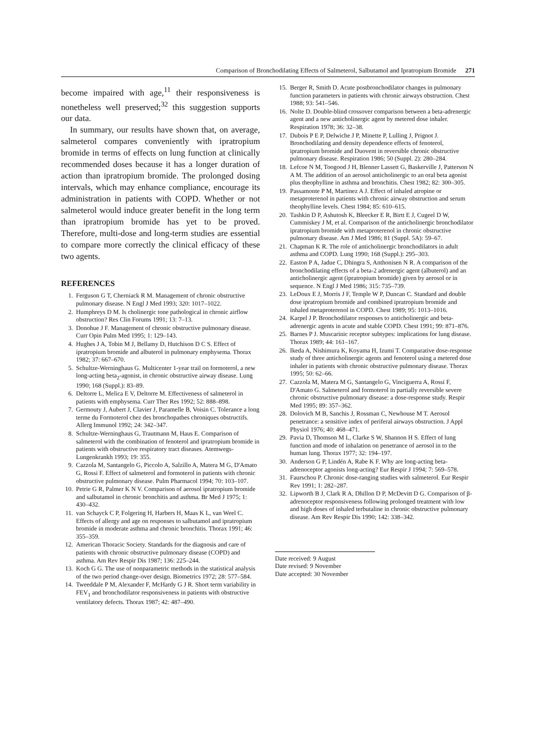Comparison of Bronchodilating Effects of Salmeterol, Salbutamol and Ipratropium Bromide 271
become impaired with age,<sup>11</sup> their responsiveness is nonetheless well preserved;<sup>32</sup> this suggestion supports our data.
In summary, our results have shown that, on average, salmeterol compares conveniently with ipratropium bromide in terms of effects on lung function at clinically recommended doses because it has a longer duration of action than ipratropium bromide. The prolonged dosing intervals, which may enhance compliance, encourage its administration in patients with COPD. Whether or not salmeterol would induce greater benefit in the long term than ipratropium bromide has yet to be proved. Therefore, multi-dose and long-term studies are essential to compare more correctly the clinical efficacy of these two agents.
REFERENCES
1. Ferguson G T, Cherniack R M. Management of chronic obstructive pulmonary disease. N Engl J Med 1993; 320: 1017–1022.
2. Humphreys D M. Is cholinergic tone pathological in chronic airflow obstruction? Res Clin Forums 1991; 13: 7–13.
3. Donohue J F. Management of chronic obstructive pulmonary disease. Curr Opin Pulm Med 1995; 1: 129–143.
4. Hughes J A, Tobin M J, Bellamy D, Hutchison D C S. Effect of ipratropium bromide and albuterol in pulmonary emphysema. Thorax 1982; 37: 667–670.
5. Schultze-Werninghaus G. Multicenter 1-year trail on formoterol, a new long-acting beta<sub>2</sub>-agonist, in chronic obstructive airway disease. Lung 1990; 168 (Suppl.): 83–89.
6. Deltorre L, Melica E V, Deltorre M. Effectiveness of salmeterol in patients with emphysema. Curr Ther Res 1992; 52: 888–898.
7. Germouty J, Aubert J, Clavier J, Paramelle B, Voisin C. Tolerance a long terme du Formoterol chez des bronchopathes chroniques obstructifs. Allerg Immunol 1992; 24: 342–347.
8. Schultze-Werninghaus G, Trautmann M, Haus E. Comparison of salmeterol with the combination of fenoterol and ipratropium bromide in patients with obstructive respiratory tract diseases. Atemwegs-Lungenkrankh 1993; 19: 355.
9. Cazzola M, Santangelo G, Piccolo A, Salzillo A, Matera M G, D'Amato G, Rossi F. Effect of salmeterol and formoterol in patients with chronic obstructive pulmonary disease. Pulm Pharmacol 1994; 70: 103–107.
10. Petrie G R, Palmer K N V. Comparison of aerosol ipratropium bromide and salbutamol in chronic bronchitis and asthma. Br Med J 1975; 1: 430–432.
11. van Schayck C P, Folgering H, Harbers H, Maas K L, van Weel C. Effects of allergy and age on responses to salbutamol and ipratropium bromide in moderate asthma and chronic bronchitis. Thorax 1991; 46: 355–359.
12. American Thoracic Society. Standards for the diagnosis and care of patients with chronic obstructive pulmonary disease (COPD) and asthma. Am Rev Respir Dis 1987; 136: 225–244.
13. Koch G G. The use of nonparametric methods in the statistical analysis of the two period change-over design. Biometrics 1972; 28: 577–584.
14. Tweeddale P M, Alexander F, McHardy G J R. Short term variability in FEV<sub>1</sub> and bronchodilator responsiveness in patients with obstructive ventilatory defects. Thorax 1987; 42: 487–490.
15. Berger R, Smith D. Acute postbronchodilator changes in pulmonary function parameters in patients with chronic airways obstruction. Chest 1988; 93: 541–546.
16. Nolte D. Double-blind crossover comparison between a beta-adrenergic agent and a new anticholinergic agent by metered dose inhaler. Respiration 1978; 36: 32–38.
17. Dubois P E P, Delwiche J P, Minette P, Lulling J, Prignot J. Bronchodilating and density dependence effects of fenoterol, ipratropium bromide and Duovent in reversible chronic obstructive pulmonary disease. Respiration 1986; 50 (Suppl. 2): 280–284.
18. Lefcoe N M, Toogood J H, Blenner Lassett G, Baskerville J, Patterson N A M. The addition of an aerosol anticholinergic to an oral beta agonist plus theophylline in asthma and bronchitis. Chest 1982; 82: 300–305.
19. Passamonte P M, Martinez A J. Effect of inhaled atropine or metaproterenol in patients with chronic airway obstruction and serum theophylline levels. Chest 1984; 85: 610–615.
20. Tashkin D P, Ashutosh K, Bleecker E R, Birtt E J, Cugeel D W, Cummiskey J M, et al. Comparison of the anticholinergic bronchodilator ipratropium bromide with metaproterenol in chronic obstructive pulmonary disease. Am J Med 1986; 81 (Suppl. 5A): 59–67.
21. Chapman K R. The role of anticholinergic bronchodilators in adult asthma and COPD. Lung 1990; 168 (Suppl.): 295–303.
22. Easton P A, Jadue C, Dhingra S, Anthonisen N R. A comparison of the bronchodilating effects of a beta-2 adrenergic agent (albuterol) and an anticholinergic agent (ipratropium bromide) given by aerosol or in sequence. N Engl J Med 1986; 315: 735–739.
23. LeDoux E J, Morris J F, Temple W P, Duncan C. Standard and double dose ipratropium bromide and combined ipratropium bromide and inhaled metaproterenol in COPD. Chest 1989; 95: 1013–1016.
24. Karpel J P. Bronchodilator responses to anticholinergic and beta-adrenergic agents in acute and stable COPD. Chest 1991; 99: 871–876.
25. Barnes P J. Muscarinic receptor subtypes: implications for lung disease. Thorax 1989; 44: 161–167.
26. Ikeda A, Nishimura K, Koyama H, Izumi T. Comparative dose-response study of three anticholinergic agents and fenoterol using a metered dose inhaler in patients with chronic obstructive pulmonary disease. Thorax 1995; 50: 62–66.
27. Cazzola M, Matera M G, Santangelo G, Vinciguerra A, Rossi F, D'Amato G. Salmeterol and formoterol in partially reversible severe chronic obstructive pulmonary disease: a dose-response study. Respir Med 1995; 89: 357–362.
28. Dolovich M B, Sanchis J, Rossman C, Newhouse M T. Aerosol penetrance: a sensitive index of periferal airways obstruction. J Appl Physiol 1976; 40: 468–471.
29. Pavia D, Thomson M L, Clarke S W, Shannon H S. Effect of lung function and mode of inhalation on penetrance of aerosol in to the human lung. Thorax 1977; 32: 194–197.
30. Anderson G P, Lindén A, Rabe K F. Why are long-acting beta-adrenoceptor agonists long-acting? Eur Respir J 1994; 7: 569–578.
31. Faurschou P. Chronic dose-ranging studies with salmeterol. Eur Respir Rev 1991; 1: 282–287.
32. Lipworth B J, Clark R A, Dhillon D P, McDevitt D G. Comparison of β-adrenoceptor responsiveness following prolonged treatment with low and high doses of inhaled terbutaline in chronic obstructive pulmonary disease. Am Rev Respir Dis 1990; 142: 338–342.
Date received: 9 August
Date revised: 9 November
Date accepted: 30 November